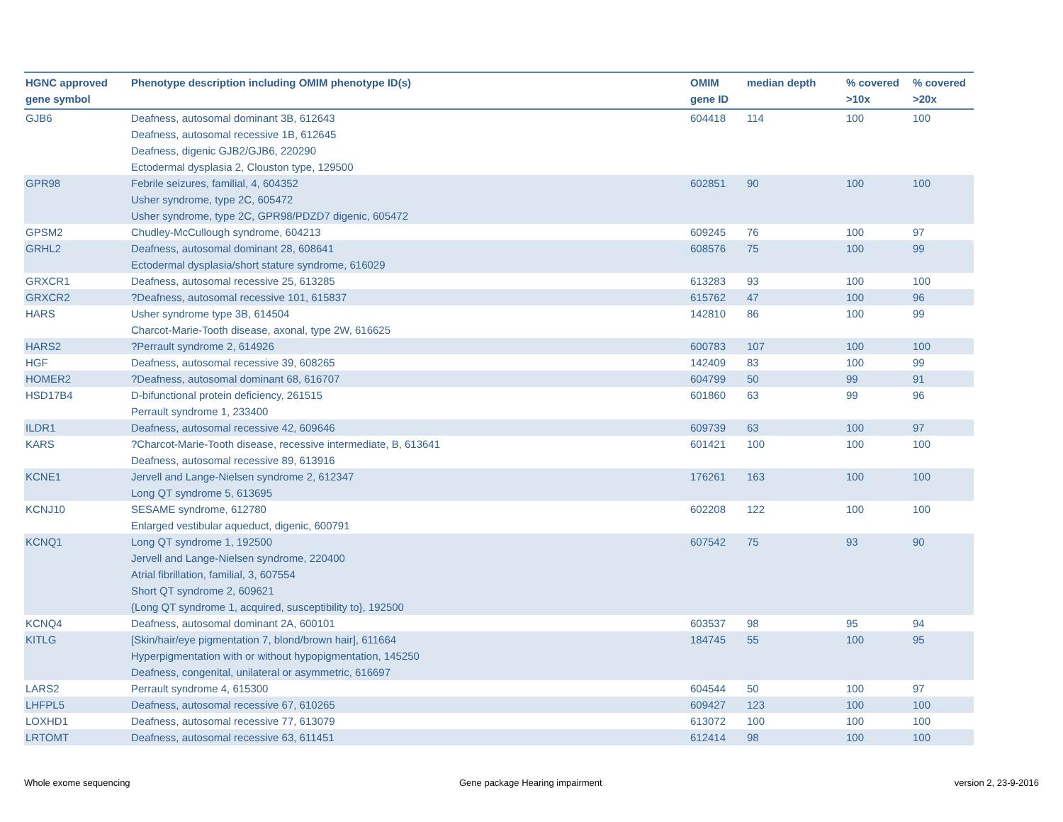| HGNC approved gene symbol | Phenotype description including OMIM phenotype ID(s) | OMIM gene ID | median depth | % covered >10x | % covered >20x |
| --- | --- | --- | --- | --- | --- |
| GJB6 | Deafness, autosomal dominant 3B, 612643 Deafness, autosomal recessive 1B, 612645 Deafness, digenic GJB2/GJB6, 220290 Ectodermal dysplasia 2, Clouston type, 129500 | 604418 | 114 | 100 | 100 |
| GPR98 | Febrile seizures, familial, 4, 604352 Usher syndrome, type 2C, 605472 Usher syndrome, type 2C, GPR98/PDZD7 digenic, 605472 | 602851 | 90 | 100 | 100 |
| GPSM2 | Chudley-McCullough syndrome, 604213 | 609245 | 76 | 100 | 97 |
| GRHL2 | Deafness, autosomal dominant 28, 608641 Ectodermal dysplasia/short stature syndrome, 616029 | 608576 | 75 | 100 | 99 |
| GRXCR1 | Deafness, autosomal recessive 25, 613285 | 613283 | 93 | 100 | 100 |
| GRXCR2 | ?Deafness, autosomal recessive 101, 615837 | 615762 | 47 | 100 | 96 |
| HARS | Usher syndrome type 3B, 614504 Charcot-Marie-Tooth disease, axonal, type 2W, 616625 | 142810 | 86 | 100 | 99 |
| HARS2 | ?Perrault syndrome 2, 614926 | 600783 | 107 | 100 | 100 |
| HGF | Deafness, autosomal recessive 39, 608265 | 142409 | 83 | 100 | 99 |
| HOMER2 | ?Deafness, autosomal dominant 68, 616707 | 604799 | 50 | 99 | 91 |
| HSD17B4 | D-bifunctional protein deficiency, 261515 Perrault syndrome 1, 233400 | 601860 | 63 | 99 | 96 |
| ILDR1 | Deafness, autosomal recessive 42, 609646 | 609739 | 63 | 100 | 97 |
| KARS | ?Charcot-Marie-Tooth disease, recessive intermediate, B, 613641 Deafness, autosomal recessive 89, 613916 | 601421 | 100 | 100 | 100 |
| KCNE1 | Jervell and Lange-Nielsen syndrome 2, 612347 Long QT syndrome 5, 613695 | 176261 | 163 | 100 | 100 |
| KCNJ10 | SESAME syndrome, 612780 Enlarged vestibular aqueduct, digenic, 600791 | 602208 | 122 | 100 | 100 |
| KCNQ1 | Long QT syndrome 1, 192500 Jervell and Lange-Nielsen syndrome, 220400 Atrial fibrillation, familial, 3, 607554 Short QT syndrome 2, 609621 {Long QT syndrome 1, acquired, susceptibility to}, 192500 | 607542 | 75 | 93 | 90 |
| KCNQ4 | Deafness, autosomal dominant 2A, 600101 | 603537 | 98 | 95 | 94 |
| KITLG | [Skin/hair/eye pigmentation 7, blond/brown hair], 611664 Hyperpigmentation with or without hypopigmentation, 145250 Deafness, congenital, unilateral or asymmetric, 616697 | 184745 | 55 | 100 | 95 |
| LARS2 | Perrault syndrome 4, 615300 | 604544 | 50 | 100 | 97 |
| LHFPL5 | Deafness, autosomal recessive 67, 610265 | 609427 | 123 | 100 | 100 |
| LOXHD1 | Deafness, autosomal recessive 77, 613079 | 613072 | 100 | 100 | 100 |
| LRTOMT | Deafness, autosomal recessive 63, 611451 | 612414 | 98 | 100 | 100 |
Whole exome sequencing
Gene package Hearing impairment
version 2, 23-9-2016